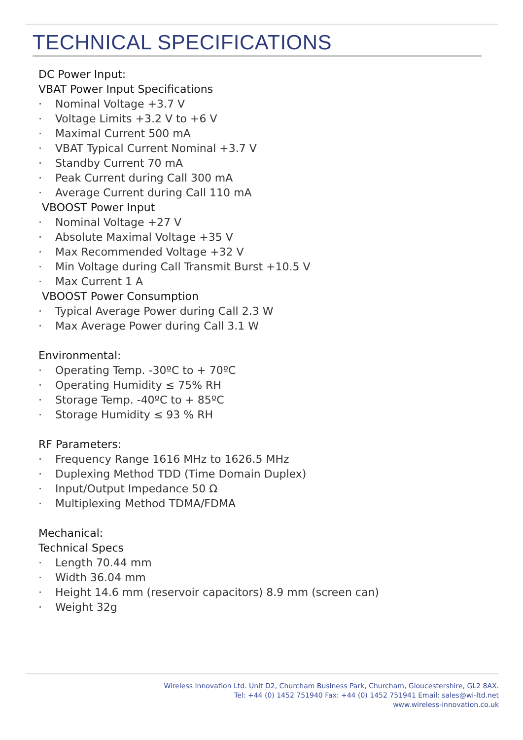TECHNICAL SPECIFICATIONS
DC Power Input:
VBAT Power Input Specifications
· Nominal Voltage +3.7 V
· Voltage Limits +3.2 V to +6 V
· Maximal Current 500 mA
· VBAT Typical Current Nominal +3.7 V
· Standby Current 70 mA
· Peak Current during Call 300 mA
· Average Current during Call 110 mA
VBOOST Power Input
· Nominal Voltage +27 V
· Absolute Maximal Voltage +35 V
· Max Recommended Voltage +32 V
· Min Voltage during Call Transmit Burst +10.5 V
· Max Current 1 A
VBOOST Power Consumption
· Typical Average Power during Call 2.3 W
· Max Average Power during Call 3.1 W
Environmental:
· Operating Temp. -30ºC to + 70ºC
· Operating Humidity ≤ 75% RH
· Storage Temp. -40ºC to + 85ºC
· Storage Humidity ≤ 93 % RH
RF Parameters:
· Frequency Range 1616 MHz to 1626.5 MHz
· Duplexing Method TDD (Time Domain Duplex)
· Input/Output Impedance 50 Ω
· Multiplexing Method TDMA/FDMA
Mechanical:
Technical Specs
· Length 70.44 mm
· Width 36.04 mm
· Height 14.6 mm (reservoir capacitors) 8.9 mm (screen can)
· Weight 32g
Wireless Innovation Ltd. Unit D2, Churcham Business Park, Churcham, Gloucestershire, GL2 8AX.
Tel: +44 (0) 1452 751940 Fax: +44 (0) 1452 751941 Email: sales@wi-ltd.net
www.wireless-innovation.co.uk